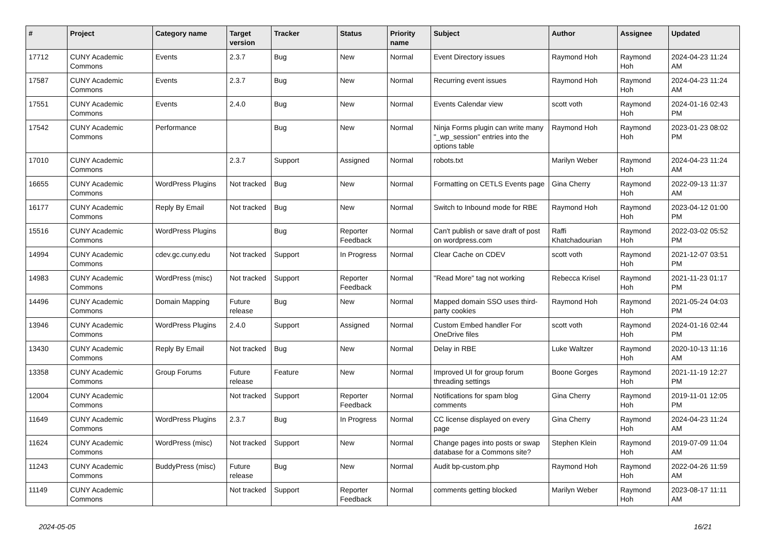| # | Project | Category name | Target version | Tracker | Status | Priority name | Subject | Author | Assignee | Updated |
| --- | --- | --- | --- | --- | --- | --- | --- | --- | --- | --- |
| 17712 | CUNY Academic Commons | Events | 2.3.7 | Bug | New | Normal | Event Directory issues | Raymond Hoh | Raymond Hoh | 2024-04-23 11:24 AM |
| 17587 | CUNY Academic Commons | Events | 2.3.7 | Bug | New | Normal | Recurring event issues | Raymond Hoh | Raymond Hoh | 2024-04-23 11:24 AM |
| 17551 | CUNY Academic Commons | Events | 2.4.0 | Bug | New | Normal | Events Calendar view | scott voth | Raymond Hoh | 2024-01-16 02:43 PM |
| 17542 | CUNY Academic Commons | Performance | | Bug | New | Normal | Ninja Forms plugin can write many "_wp_session" entries into the options table | Raymond Hoh | Raymond Hoh | 2023-01-23 08:02 PM |
| 17010 | CUNY Academic Commons | | 2.3.7 | Support | Assigned | Normal | robots.txt | Marilyn Weber | Raymond Hoh | 2024-04-23 11:24 AM |
| 16655 | CUNY Academic Commons | WordPress Plugins | Not tracked | Bug | New | Normal | Formatting on CETLS Events page | Gina Cherry | Raymond Hoh | 2022-09-13 11:37 AM |
| 16177 | CUNY Academic Commons | Reply By Email | Not tracked | Bug | New | Normal | Switch to Inbound mode for RBE | Raymond Hoh | Raymond Hoh | 2023-04-12 01:00 PM |
| 15516 | CUNY Academic Commons | WordPress Plugins | | Bug | Reporter Feedback | Normal | Can't publish or save draft of post on wordpress.com | Raffi Khatchadourian | Raymond Hoh | 2022-03-02 05:52 PM |
| 14994 | CUNY Academic Commons | cdev.gc.cuny.edu | Not tracked | Support | In Progress | Normal | Clear Cache on CDEV | scott voth | Raymond Hoh | 2021-12-07 03:51 PM |
| 14983 | CUNY Academic Commons | WordPress (misc) | Not tracked | Support | Reporter Feedback | Normal | "Read More" tag not working | Rebecca Krisel | Raymond Hoh | 2021-11-23 01:17 PM |
| 14496 | CUNY Academic Commons | Domain Mapping | Future release | Bug | New | Normal | Mapped domain SSO uses third-party cookies | Raymond Hoh | Raymond Hoh | 2021-05-24 04:03 PM |
| 13946 | CUNY Academic Commons | WordPress Plugins | 2.4.0 | Support | Assigned | Normal | Custom Embed handler For OneDrive files | scott voth | Raymond Hoh | 2024-01-16 02:44 PM |
| 13430 | CUNY Academic Commons | Reply By Email | Not tracked | Bug | New | Normal | Delay in RBE | Luke Waltzer | Raymond Hoh | 2020-10-13 11:16 AM |
| 13358 | CUNY Academic Commons | Group Forums | Future release | Feature | New | Normal | Improved UI for group forum threading settings | Boone Gorges | Raymond Hoh | 2021-11-19 12:27 PM |
| 12004 | CUNY Academic Commons | | Not tracked | Support | Reporter Feedback | Normal | Notifications for spam blog comments | Gina Cherry | Raymond Hoh | 2019-11-01 12:05 PM |
| 11649 | CUNY Academic Commons | WordPress Plugins | 2.3.7 | Bug | In Progress | Normal | CC license displayed on every page | Gina Cherry | Raymond Hoh | 2024-04-23 11:24 AM |
| 11624 | CUNY Academic Commons | WordPress (misc) | Not tracked | Support | New | Normal | Change pages into posts or swap database for a Commons site? | Stephen Klein | Raymond Hoh | 2019-07-09 11:04 AM |
| 11243 | CUNY Academic Commons | BuddyPress (misc) | Future release | Bug | New | Normal | Audit bp-custom.php | Raymond Hoh | Raymond Hoh | 2022-04-26 11:59 AM |
| 11149 | CUNY Academic Commons | | Not tracked | Support | Reporter Feedback | Normal | comments getting blocked | Marilyn Weber | Raymond Hoh | 2023-08-17 11:11 AM |
2024-05-05 16/21